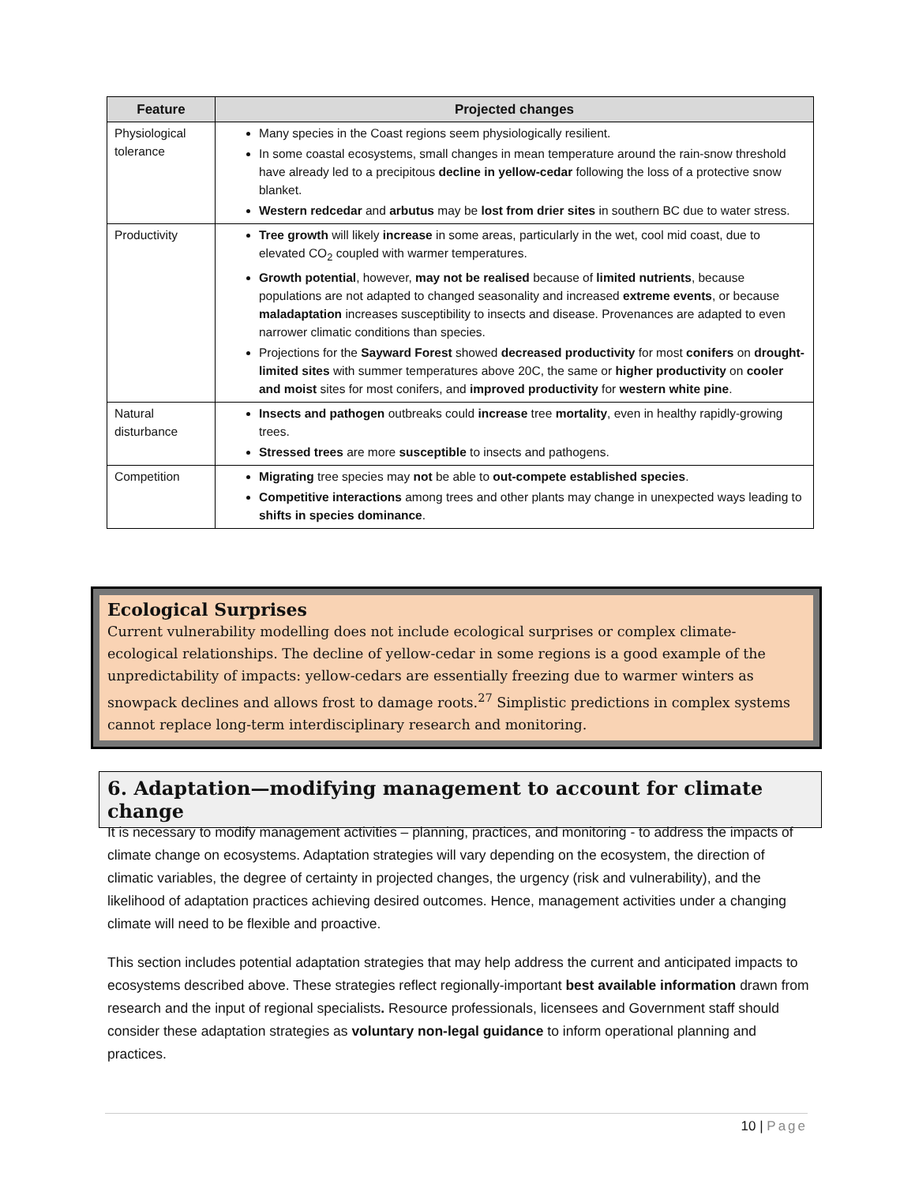| Feature | Projected changes |
| --- | --- |
| Physiological tolerance | Many species in the Coast regions seem physiologically resilient. In some coastal ecosystems, small changes in mean temperature around the rain-snow threshold have already led to a precipitous decline in yellow-cedar following the loss of a protective snow blanket. Western redcedar and arbutus may be lost from drier sites in southern BC due to water stress. |
| Productivity | Tree growth will likely increase in some areas, particularly in the wet, cool mid coast, due to elevated CO<sub>2</sub> coupled with warmer temperatures. Growth potential , however, may not be realised because of limited nutrients , because populations are not adapted to changed seasonality and increased extreme events , or because maladaptation increases susceptibility to insects and disease. Provenances are adapted to even narrower climatic conditions than species. Projections for the Sayward Forest showed decreased productivity for most conifers on drought-limited sites with summer temperatures above 20C, the same or higher productivity on cooler and moist sites for most conifers, and improved productivity for western white pine . |
| Natural disturbance | Insects and pathogen outbreaks could increase tree mortality , even in healthy rapidly-growing trees. Stressed trees are more susceptible to insects and pathogens. |
| Competition | Migrating tree species may not be able to out-compete established species . Competitive interactions among trees and other plants may change in unexpected ways leading to shifts in species dominance . |
Ecological Surprises
Current vulnerability modelling does not include ecological surprises or complex climate-ecological relationships. The decline of yellow-cedar in some regions is a good example of the unpredictability of impacts: yellow-cedars are essentially freezing due to warmer winters as snowpack declines and allows frost to damage roots.<sup>27</sup> Simplistic predictions in complex systems cannot replace long-term interdisciplinary research and monitoring.
6. Adaptation—modifying management to account for climate change
It is necessary to modify management activities – planning, practices, and monitoring - to address the impacts of climate change on ecosystems. Adaptation strategies will vary depending on the ecosystem, the direction of climatic variables, the degree of certainty in projected changes, the urgency (risk and vulnerability), and the likelihood of adaptation practices achieving desired outcomes. Hence, management activities under a changing climate will need to be flexible and proactive.
This section includes potential adaptation strategies that may help address the current and anticipated impacts to ecosystems described above. These strategies reflect regionally-important best available information drawn from research and the input of regional specialists. Resource professionals, licensees and Government staff should consider these adaptation strategies as voluntary non-legal guidance to inform operational planning and practices.
10 | Page